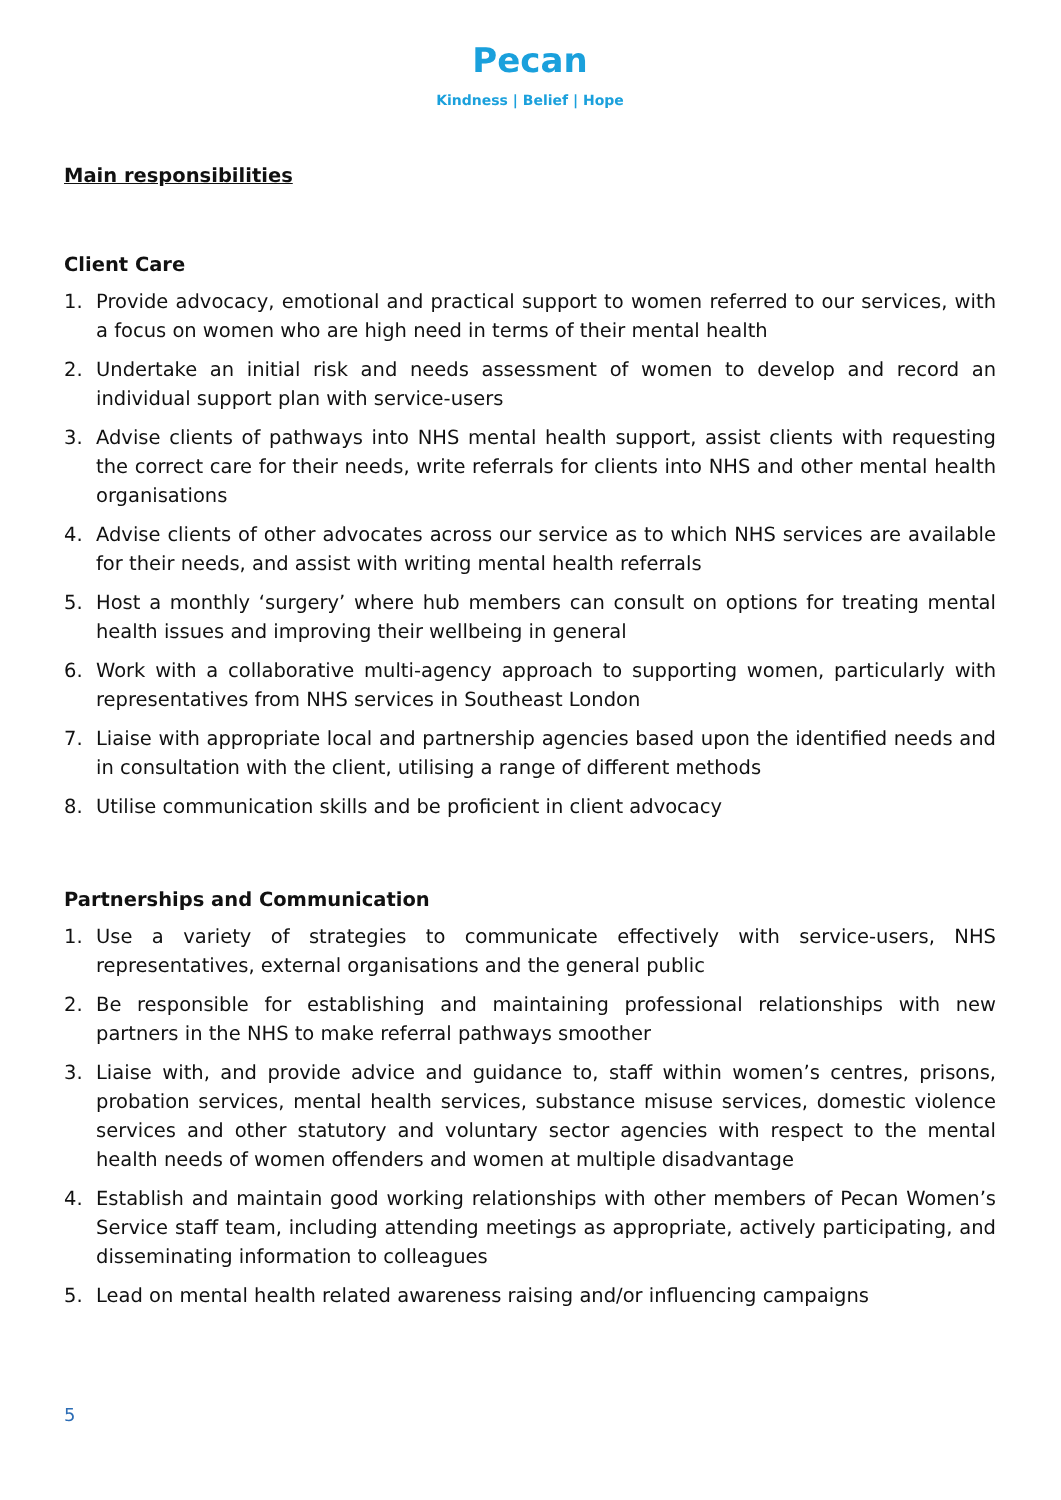Pecan
Kindness | Belief | Hope
Main responsibilities
Client Care
1. Provide advocacy, emotional and practical support to women referred to our services, with a focus on women who are high need in terms of their mental health
2. Undertake an initial risk and needs assessment of women to develop and record an individual support plan with service-users
3. Advise clients of pathways into NHS mental health support, assist clients with requesting the correct care for their needs, write referrals for clients into NHS and other mental health organisations
4. Advise clients of other advocates across our service as to which NHS services are available for their needs, and assist with writing mental health referrals
5. Host a monthly ‘surgery’ where hub members can consult on options for treating mental health issues and improving their wellbeing in general
6. Work with a collaborative multi-agency approach to supporting women, particularly with representatives from NHS services in Southeast London
7. Liaise with appropriate local and partnership agencies based upon the identified needs and in consultation with the client, utilising a range of different methods
8. Utilise communication skills and be proficient in client advocacy
Partnerships and Communication
1. Use a variety of strategies to communicate effectively with service-users, NHS representatives, external organisations and the general public
2. Be responsible for establishing and maintaining professional relationships with new partners in the NHS to make referral pathways smoother
3. Liaise with, and provide advice and guidance to, staff within women’s centres, prisons, probation services, mental health services, substance misuse services, domestic violence services and other statutory and voluntary sector agencies with respect to the mental health needs of women offenders and women at multiple disadvantage
4. Establish and maintain good working relationships with other members of Pecan Women’s Service staff team, including attending meetings as appropriate, actively participating, and disseminating information to colleagues
5. Lead on mental health related awareness raising and/or influencing campaigns
5